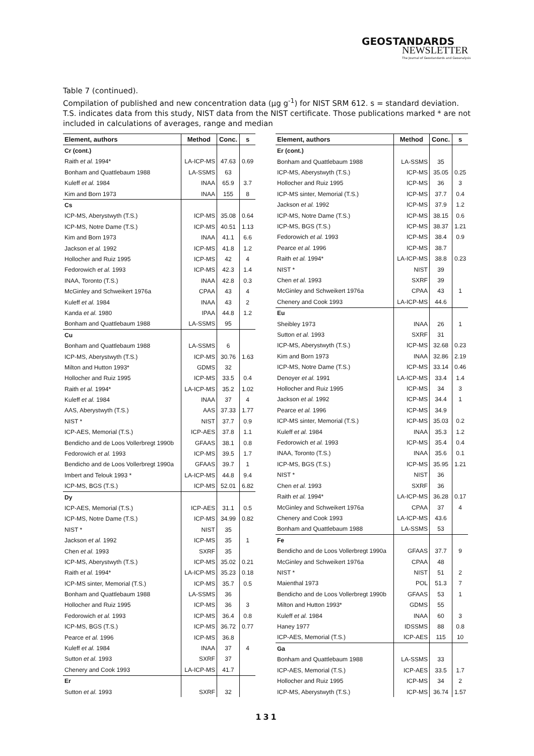GEOSTANDARDS
NEWSLETTER
The Journal of Geostandards and Geoanalysis
Table 7 (continued).
Compilation of published and new concentration data (µg g<sup>-1</sup>) for NIST SRM 612. s = standard deviation. T.S. indicates data from this study, NIST data from the NIST certificate. Those publications marked * are not included in calculations of averages, range and median
| Element, authors | Method | Conc. | s |
| --- | --- | --- | --- |
| Cr (cont.) | | | |
| Raith et al. 1994* | LA-ICP-MS | 47.63 | 0.69 |
| Bonham and Quattlebaum 1988 | LA-SSMS | 63 | |
| Kuleff et al. 1984 | INAA | 65.9 | 3.7 |
| Kim and Born 1973 | INAA | 155 | 8 |
| Cs | | | |
| ICP-MS, Aberystwyth (T.S.) | ICP-MS | 35.08 | 0.64 |
| ICP-MS, Notre Dame (T.S.) | ICP-MS | 40.51 | 1.13 |
| Kim and Born 1973 | INAA | 41.1 | 6.6 |
| Jackson et al. 1992 | ICP-MS | 41.8 | 1.2 |
| Hollocher and Ruiz 1995 | ICP-MS | 42 | 4 |
| Fedorowich et al. 1993 | ICP-MS | 42.3 | 1.4 |
| INAA, Toronto (T.S.) | INAA | 42.8 | 0.3 |
| McGinley and Schweikert 1976a | CPAA | 43 | 4 |
| Kuleff et al. 1984 | INAA | 43 | 2 |
| Kanda et al. 1980 | IPAA | 44.8 | 1.2 |
| Bonham and Quattlebaum 1988 | LA-SSMS | 95 | |
| Cu | | | |
| Bonham and Quattlebaum 1988 | LA-SSMS | 6 | |
| ICP-MS, Aberystwyth (T.S.) | ICP-MS | 30.76 | 1.63 |
| Milton and Hutton 1993* | GDMS | 32 | |
| Hollocher and Ruiz 1995 | ICP-MS | 33.5 | 0.4 |
| Raith et al. 1994* | LA-ICP-MS | 35.2 | 1.02 |
| Kuleff et al. 1984 | INAA | 37 | 4 |
| AAS, Aberystwyth (T.S.) | AAS | 37.33 | 1.77 |
| NIST * | NIST | 37.7 | 0.9 |
| ICP-AES, Memorial (T.S.) | ICP-AES | 37.8 | 1.1 |
| Bendicho and de Loos Vollerbregt 1990b | GFAAS | 38.1 | 0.8 |
| Fedorowich et al. 1993 | ICP-MS | 39.5 | 1.7 |
| Bendicho and de Loos Vollerbregt 1990a | GFAAS | 39.7 | 1 |
| Imbert and Telouk 1993 * | LA-ICP-MS | 44.8 | 9.4 |
| ICP-MS, BGS (T.S.) | ICP-MS | 52.01 | 6.82 |
| Dy | | | |
| ICP-AES, Memorial (T.S.) | ICP-AES | 31.1 | 0.5 |
| ICP-MS, Notre Dame (T.S.) | ICP-MS | 34.99 | 0.82 |
| NIST * | NIST | 35 | |
| Jackson et al. 1992 | ICP-MS | 35 | 1 |
| Chen et al. 1993 | SXRF | 35 | |
| ICP-MS, Aberystwyth (T.S.) | ICP-MS | 35.02 | 0.21 |
| Raith et al. 1994* | LA-ICP-MS | 35.23 | 0.18 |
| ICP-MS sinter, Memorial (T.S.) | ICP-MS | 35.7 | 0.5 |
| Bonham and Quattlebaum 1988 | LA-SSMS | 36 | |
| Hollocher and Ruiz 1995 | ICP-MS | 36 | 3 |
| Fedorowich et al. 1993 | ICP-MS | 36.4 | 0.8 |
| ICP-MS, BGS (T.S.) | ICP-MS | 36.72 | 0.77 |
| Pearce et al. 1996 | ICP-MS | 36.8 | |
| Kuleff et al. 1984 | INAA | 37 | 4 |
| Sutton et al. 1993 | SXRF | 37 | |
| Chenery and Cook 1993 | LA-ICP-MS | 41.7 | |
| Er | | | |
| Sutton et al. 1993 | SXRF | 32 | |
| Element, authors | Method | Conc. | s |
| --- | --- | --- | --- |
| Er (cont.) | | | |
| Bonham and Quattlebaum 1988 | LA-SSMS | 35 | |
| ICP-MS, Aberystwyth (T.S.) | ICP-MS | 35.05 | 0.25 |
| Hollocher and Ruiz 1995 | ICP-MS | 36 | 3 |
| ICP-MS sinter, Memorial (T.S.) | ICP-MS | 37.7 | 0.4 |
| Jackson et al. 1992 | ICP-MS | 37.9 | 1.2 |
| ICP-MS, Notre Dame (T.S.) | ICP-MS | 38.15 | 0.6 |
| ICP-MS, BGS (T.S.) | ICP-MS | 38.37 | 1.21 |
| Fedorowich et al. 1993 | ICP-MS | 38.4 | 0.9 |
| Pearce et al. 1996 | ICP-MS | 38.7 | |
| Raith et al. 1994* | LA-ICP-MS | 38.8 | 0.23 |
| NIST * | NIST | 39 | |
| Chen et al. 1993 | SXRF | 39 | |
| McGinley and Schweikert 1976a | CPAA | 43 | 1 |
| Chenery and Cook 1993 | LA-ICP-MS | 44.6 | |
| Eu | | | |
| Sheibley 1973 | INAA | 26 | 1 |
| Sutton et al. 1993 | SXRF | 31 | |
| ICP-MS, Aberystwyth (T.S.) | ICP-MS | 32.68 | 0.23 |
| Kim and Born 1973 | INAA | 32.86 | 2.19 |
| ICP-MS, Notre Dame (T.S.) | ICP-MS | 33.14 | 0.46 |
| Denoyer et al. 1991 | LA-ICP-MS | 33.4 | 1.4 |
| Hollocher and Ruiz 1995 | ICP-MS | 34 | 3 |
| Jackson et al. 1992 | ICP-MS | 34.4 | 1 |
| Pearce et al. 1996 | ICP-MS | 34.9 | |
| ICP-MS sinter, Memorial (T.S.) | ICP-MS | 35.03 | 0.2 |
| Kuleff et al. 1984 | INAA | 35.3 | 1.2 |
| Fedorowich et al. 1993 | ICP-MS | 35.4 | 0.4 |
| INAA, Toronto (T.S.) | INAA | 35.6 | 0.1 |
| ICP-MS, BGS (T.S.) | ICP-MS | 35.95 | 1.21 |
| NIST * | NIST | 36 | |
| Chen et al. 1993 | SXRF | 36 | |
| Raith et al. 1994* | LA-ICP-MS | 36.28 | 0.17 |
| McGinley and Schweikert 1976a | CPAA | 37 | 4 |
| Chenery and Cook 1993 | LA-ICP-MS | 43.6 | |
| Bonham and Quattlebaum 1988 | LA-SSMS | 53 | |
| Fe | | | |
| Bendicho and de Loos Vollerbregt 1990a | GFAAS | 37.7 | 9 |
| McGinley and Schweikert 1976a | CPAA | 48 | |
| NIST * | NIST | 51 | 2 |
| Maienthal 1973 | POL | 51.3 | 7 |
| Bendicho and de Loos Vollerbregt 1990b | GFAAS | 53 | 1 |
| Milton and Hutton 1993* | GDMS | 55 | |
| Kuleff et al. 1984 | INAA | 60 | 3 |
| Haney 1977 | IDSSMS | 88 | 0.8 |
| ICP-AES, Memorial (T.S.) | ICP-AES | 115 | 10 |
| Ga | | | |
| Bonham and Quattlebaum 1988 | LA-SSMS | 33 | |
| ICP-AES, Memorial (T.S.) | ICP-AES | 33.5 | 1.7 |
| Hollocher and Ruiz 1995 | ICP-MS | 34 | 2 |
| ICP-MS, Aberystwyth (T.S.) | ICP-MS | 36.74 | 1.57 |
131